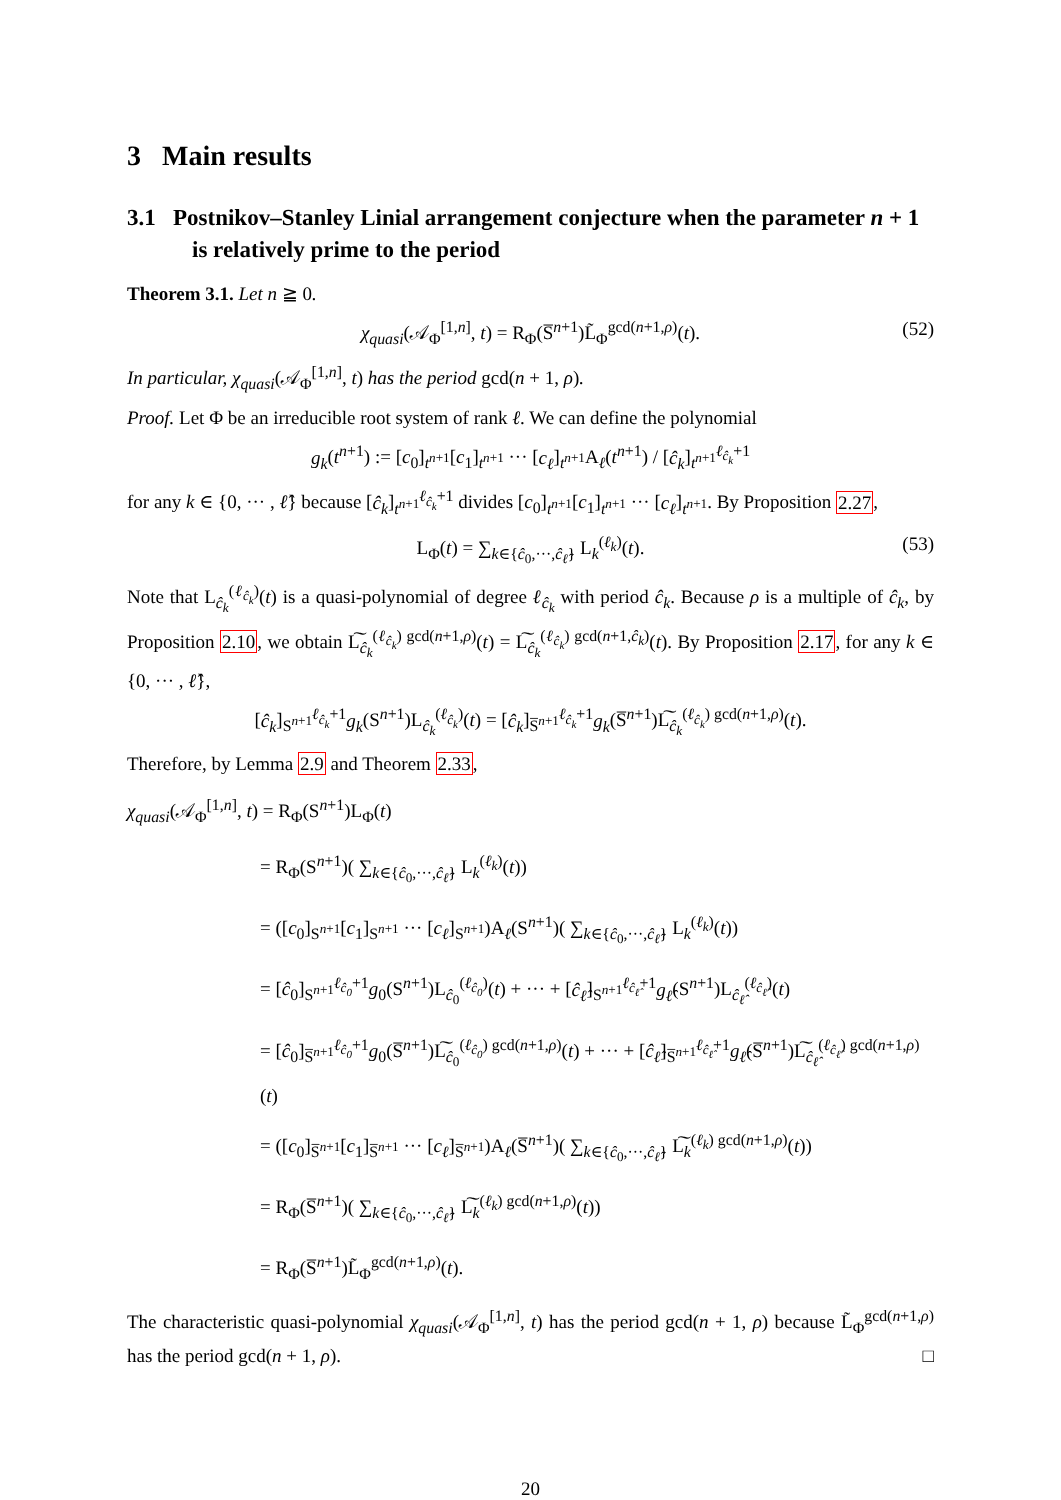3 Main results
3.1 Postnikov–Stanley Linial arrangement conjecture when the parameter n + 1 is relatively prime to the period
Theorem 3.1. Let n ≧ 0.
χ<sub>quasi</sub>(𝒜<sub>Φ</sub><sup>[1,n]</sup>, t) = R<sub>Φ</sub>(S̅<sup>n+1</sup>)L̃<sub>Φ</sub><sup>gcd(n+1,ρ)</sup>(t). (52)
In particular, χ<sub>quasi</sub>(𝒜<sub>Φ</sub><sup>[1,n]</sup>, t) has the period gcd(n + 1, ρ).
Proof. Let Φ be an irreducible root system of rank ℓ. We can define the polynomial
g<sub>k</sub>(t<sup>n+1</sup>) := [c<sub>0</sub>]<sub>t<sup>n+1</sup></sub>[c<sub>1</sub>]<sub>t<sup>n+1</sup></sub> ··· [c<sub>ℓ</sub>]<sub>t<sup>n+1</sup></sub>A<sub>ℓ</sub>(t<sup>n+1</sup>) / [ĉ<sub>k</sub>]<sub>t<sup>n+1</sup></sub><sup>ℓ<sub>ĉ<sub>k</sub></sub>+1</sup>
for any k ∈ {0, ··· , ℓ̂} because [ĉ<sub>k</sub>]<sub>t<sup>n+1</sup></sub><sup>ℓ<sub>ĉ<sub>k</sub></sub>+1</sup> divides [c<sub>0</sub>]<sub>t<sup>n+1</sup></sub>[c<sub>1</sub>]<sub>t<sup>n+1</sup></sub> ··· [c<sub>ℓ</sub>]<sub>t<sup>n+1</sup></sub>. By Proposition 2.27,
L<sub>Φ</sub>(t) = ∑<sub>k∈{ĉ<sub>0</sub>,···,ĉ<sub>ℓ̂</sub>}</sub> L<sub>k</sub><sup>(ℓ<sub>k</sub>)</sup>(t). (53)
Note that L<sub>ĉ<sub>k</sub></sub><sup>(ℓ<sub>ĉ<sub>k</sub></sub>)</sup>(t) is a quasi-polynomial of degree ℓ<sub>ĉ<sub>k</sub></sub> with period ĉ<sub>k</sub>. Because ρ is a multiple of ĉ<sub>k</sub>, by Proposition 2.10, we obtain L͠<sub>ĉ<sub>k</sub></sub><sup>(ℓ<sub>ĉ<sub>k</sub></sub>) gcd(n+1,ρ)</sup>(t) = L͠<sub>ĉ<sub>k</sub></sub><sup>(ℓ<sub>ĉ<sub>k</sub></sub>) gcd(n+1,ĉ<sub>k</sub>)</sup>(t). By Proposition 2.17, for any k ∈ {0, ··· , ℓ̂},
[ĉ<sub>k</sub>]<sub>S<sup>n+1</sup></sub><sup>ℓ<sub>ĉ<sub>k</sub></sub>+1</sup>g<sub>k</sub>(S<sup>n+1</sup>)L<sub>ĉ<sub>k</sub></sub><sup>(ℓ<sub>ĉ<sub>k</sub></sub>)</sup>(t) = [ĉ<sub>k</sub>]<sub>S̅<sup>n+1</sup></sub><sup>ℓ<sub>ĉ<sub>k</sub></sub>+1</sup>g<sub>k</sub>(S̅<sup>n+1</sup>)L͠<sub>ĉ<sub>k</sub></sub><sup>(ℓ<sub>ĉ<sub>k</sub></sub>) gcd(n+1,ρ)</sup>(t).
Therefore, by Lemma 2.9 and Theorem 2.33,
χ<sub>quasi</sub>(𝒜<sub>Φ</sub><sup>[1,n]</sup>, t) = R<sub>Φ</sub>(S<sup>n+1</sup>)L<sub>Φ</sub>(t)
= R<sub>Φ</sub>(S<sup>n+1</sup>)( ∑<sub>k∈{ĉ<sub>0</sub>,···,ĉ<sub>ℓ̂</sub>}</sub> L<sub>k</sub><sup>(ℓ<sub>k</sub>)</sup>(t))
= ([c<sub>0</sub>]<sub>S<sup>n+1</sup></sub>[c<sub>1</sub>]<sub>S<sup>n+1</sup></sub> ··· [c<sub>ℓ</sub>]<sub>S<sup>n+1</sup></sub>)A<sub>ℓ</sub>(S<sup>n+1</sup>)( ∑<sub>k∈{ĉ<sub>0</sub>,···,ĉ<sub>ℓ̂</sub>}</sub> L<sub>k</sub><sup>(ℓ<sub>k</sub>)</sup>(t))
= [ĉ<sub>0</sub>]<sub>S<sup>n+1</sup></sub><sup>ℓ<sub>ĉ<sub>0</sub></sub>+1</sup>g<sub>0</sub>(S<sup>n+1</sup>)L<sub>ĉ<sub>0</sub></sub><sup>(ℓ<sub>ĉ<sub>0</sub></sub>)</sup>(t) + ··· + [ĉ<sub>ℓ̂</sub>]<sub>S<sup>n+1</sup></sub><sup>ℓ<sub>ĉ<sub>ℓ̂</sub></sub>+1</sup>g<sub>ℓ̂</sub>(S<sup>n+1</sup>)L<sub>ĉ<sub>ℓ̂</sub></sub><sup>(ℓ<sub>ĉ<sub>ℓ̂</sub></sub>)</sup>(t)
= [ĉ<sub>0</sub>]<sub>S̅<sup>n+1</sup></sub><sup>ℓ<sub>ĉ<sub>0</sub></sub>+1</sup>g<sub>0</sub>(S̅<sup>n+1</sup>)L͠<sub>ĉ<sub>0</sub></sub><sup>(ℓ<sub>ĉ<sub>0</sub></sub>) gcd(n+1,ρ)</sup>(t) + ··· + [ĉ<sub>ℓ̂</sub>]<sub>S̅<sup>n+1</sup></sub><sup>ℓ<sub>ĉ<sub>ℓ̂</sub></sub>+1</sup>g<sub>ℓ̂</sub>(S̅<sup>n+1</sup>)L͠<sub>ĉ<sub>ℓ̂</sub></sub><sup>(ℓ<sub>ĉ<sub>ℓ̂</sub></sub>) gcd(n+1,ρ)</sup>(t)
= ([c<sub>0</sub>]<sub>S̅<sup>n+1</sup></sub>[c<sub>1</sub>]<sub>S̅<sup>n+1</sup></sub> ··· [c<sub>ℓ</sub>]<sub>S̅<sup>n+1</sup></sub>)A<sub>ℓ</sub>(S̅<sup>n+1</sup>)( ∑<sub>k∈{ĉ<sub>0</sub>,···,ĉ<sub>ℓ̂</sub>}</sub> L͠<sub>k</sub><sup>(ℓ<sub>k</sub>) gcd(n+1,ρ)</sup>(t))
= R<sub>Φ</sub>(S̅<sup>n+1</sup>)( ∑<sub>k∈{ĉ<sub>0</sub>,···,ĉ<sub>ℓ̂</sub>}</sub> L͠<sub>k</sub><sup>(ℓ<sub>k</sub>) gcd(n+1,ρ)</sup>(t))
= R<sub>Φ</sub>(S̅<sup>n+1</sup>)L̃<sub>Φ</sub><sup>gcd(n+1,ρ)</sup>(t).
The characteristic quasi-polynomial χ<sub>quasi</sub>(𝒜<sub>Φ</sub><sup>[1,n]</sup>, t) has the period gcd(n + 1, ρ) because L̃<sub>Φ</sub><sup>gcd(n+1,ρ)</sup> has the period gcd(n + 1, ρ). □
20